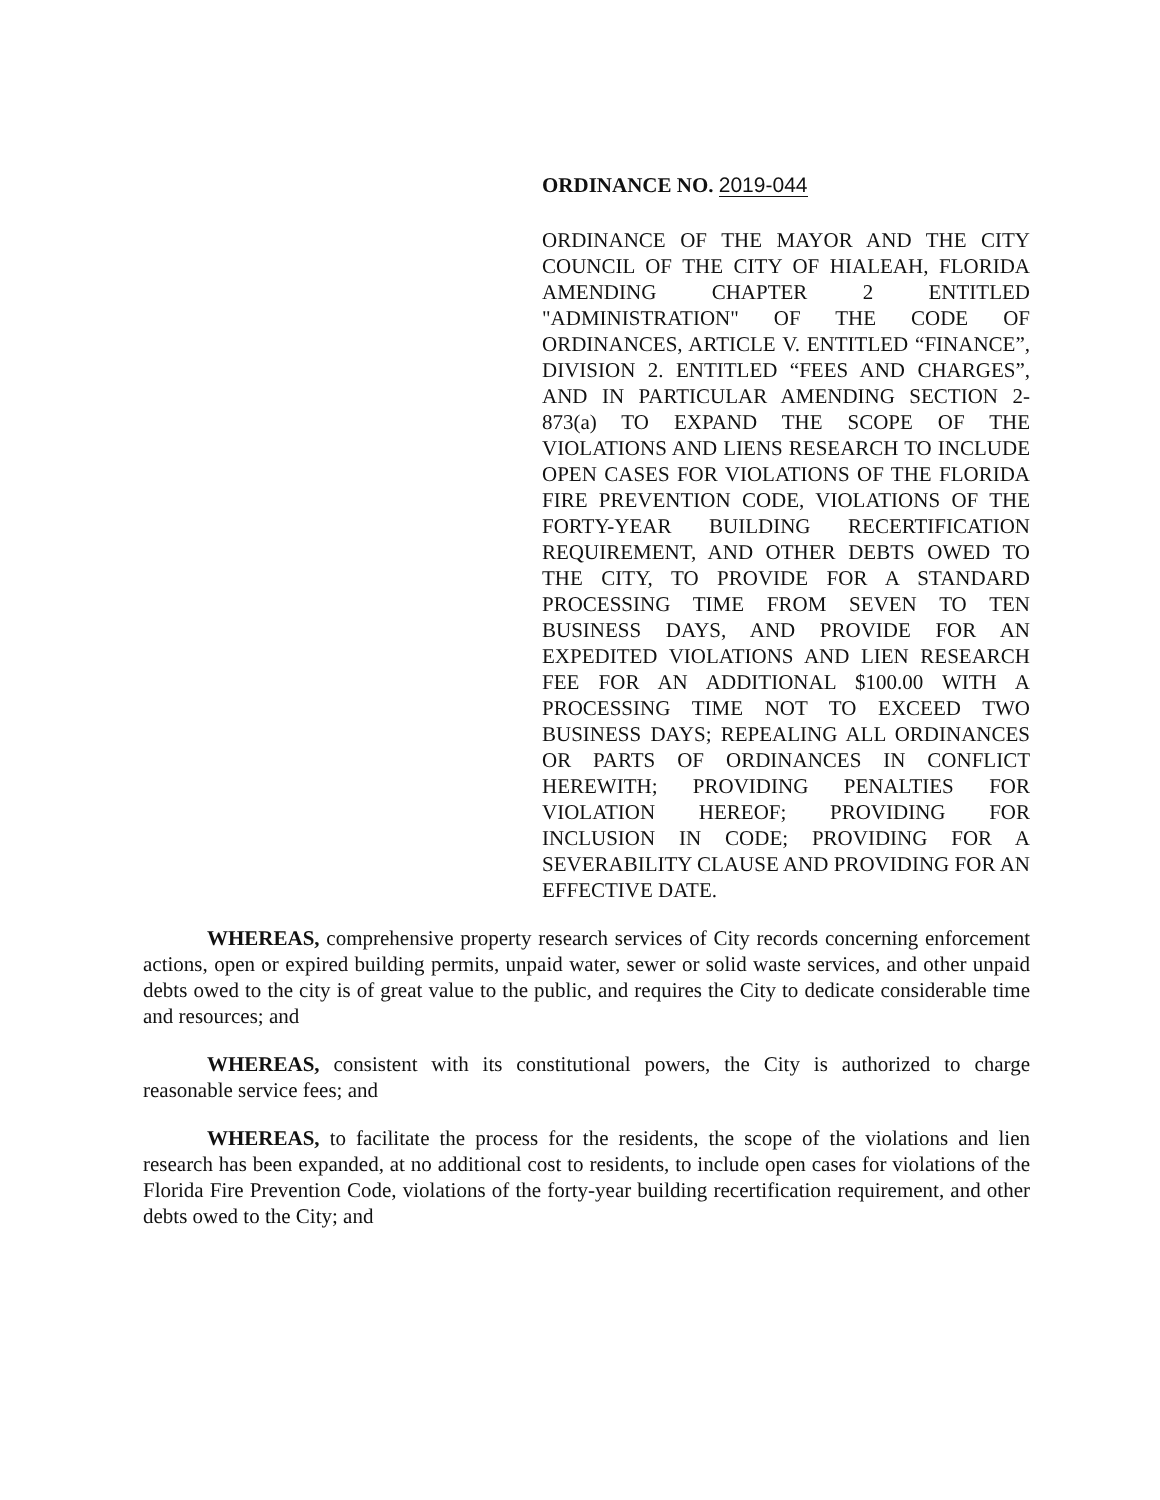ORDINANCE NO. 2019-044
ORDINANCE OF THE MAYOR AND THE CITY COUNCIL OF THE CITY OF HIALEAH, FLORIDA AMENDING CHAPTER 2 ENTITLED "ADMINISTRATION" OF THE CODE OF ORDINANCES, ARTICLE V. ENTITLED “FINANCE”, DIVISION 2. ENTITLED “FEES AND CHARGES”, AND IN PARTICULAR AMENDING SECTION 2-873(a) TO EXPAND THE SCOPE OF THE VIOLATIONS AND LIENS RESEARCH TO INCLUDE OPEN CASES FOR VIOLATIONS OF THE FLORIDA FIRE PREVENTION CODE, VIOLATIONS OF THE FORTY-YEAR BUILDING RECERTIFICATION REQUIREMENT, AND OTHER DEBTS OWED TO THE CITY, TO PROVIDE FOR A STANDARD PROCESSING TIME FROM SEVEN TO TEN BUSINESS DAYS, AND PROVIDE FOR AN EXPEDITED VIOLATIONS AND LIEN RESEARCH FEE FOR AN ADDITIONAL $100.00 WITH A PROCESSING TIME NOT TO EXCEED TWO BUSINESS DAYS; REPEALING ALL ORDINANCES OR PARTS OF ORDINANCES IN CONFLICT HEREWITH; PROVIDING PENALTIES FOR VIOLATION HEREOF; PROVIDING FOR INCLUSION IN CODE; PROVIDING FOR A SEVERABILITY CLAUSE AND PROVIDING FOR AN EFFECTIVE DATE.
WHEREAS, comprehensive property research services of City records concerning enforcement actions, open or expired building permits, unpaid water, sewer or solid waste services, and other unpaid debts owed to the city is of great value to the public, and requires the City to dedicate considerable time and resources; and
WHEREAS, consistent with its constitutional powers, the City is authorized to charge reasonable service fees; and
WHEREAS, to facilitate the process for the residents, the scope of the violations and lien research has been expanded, at no additional cost to residents, to include open cases for violations of the Florida Fire Prevention Code, violations of the forty-year building recertification requirement, and other debts owed to the City; and